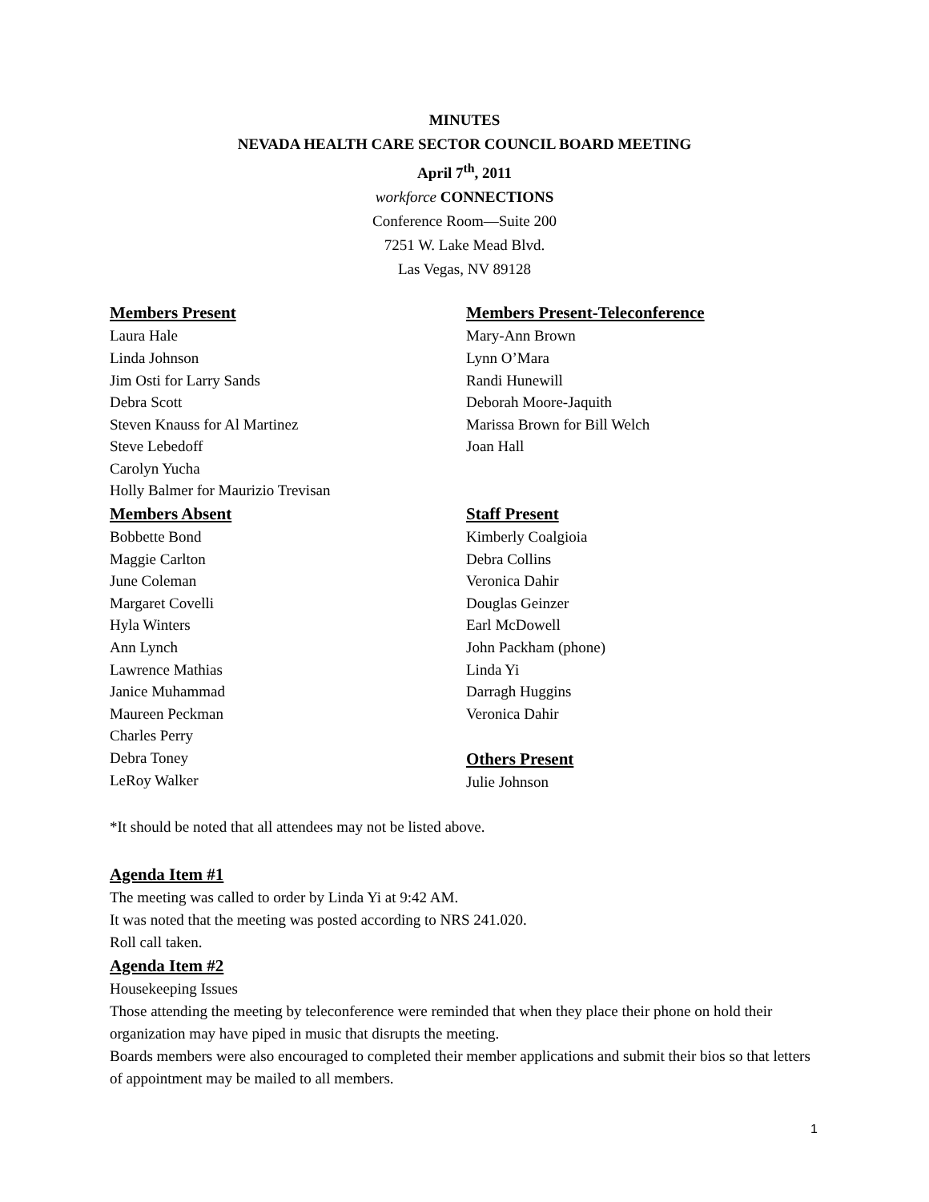MINUTES
NEVADA HEALTH CARE SECTOR COUNCIL BOARD MEETING
April 7<sup>th</sup>, 2011
workforce CONNECTIONS
Conference Room—Suite 200
7251 W. Lake Mead Blvd.
Las Vegas, NV 89128
Members Present
Laura Hale
Linda Johnson
Jim Osti for Larry Sands
Debra Scott
Steven Knauss for Al Martinez
Steve Lebedoff
Carolyn Yucha
Holly Balmer for Maurizio Trevisan
Members Absent
Bobbette Bond
Maggie Carlton
June Coleman
Margaret Covelli
Hyla Winters
Ann Lynch
Lawrence Mathias
Janice Muhammad
Maureen Peckman
Charles Perry
Debra Toney
LeRoy Walker
Members Present-Teleconference
Mary-Ann Brown
Lynn O’Mara
Randi Hunewill
Deborah Moore-Jaquith
Marissa Brown for Bill Welch
Joan Hall
Staff Present
Kimberly Coalgioia
Debra Collins
Veronica Dahir
Douglas Geinzer
Earl McDowell
John Packham (phone)
Linda Yi
Darragh Huggins
Veronica Dahir
Others Present
Julie Johnson
*It should be noted that all attendees may not be listed above.
Agenda Item #1
The meeting was called to order by Linda Yi at 9:42 AM.
It was noted that the meeting was posted according to NRS 241.020.
Roll call taken.
Agenda Item #2
Housekeeping Issues
Those attending the meeting by teleconference were reminded that when they place their phone on hold their organization may have piped in music that disrupts the meeting.
Boards members were also encouraged to completed their member applications and submit their bios so that letters of appointment may be mailed to all members.
1